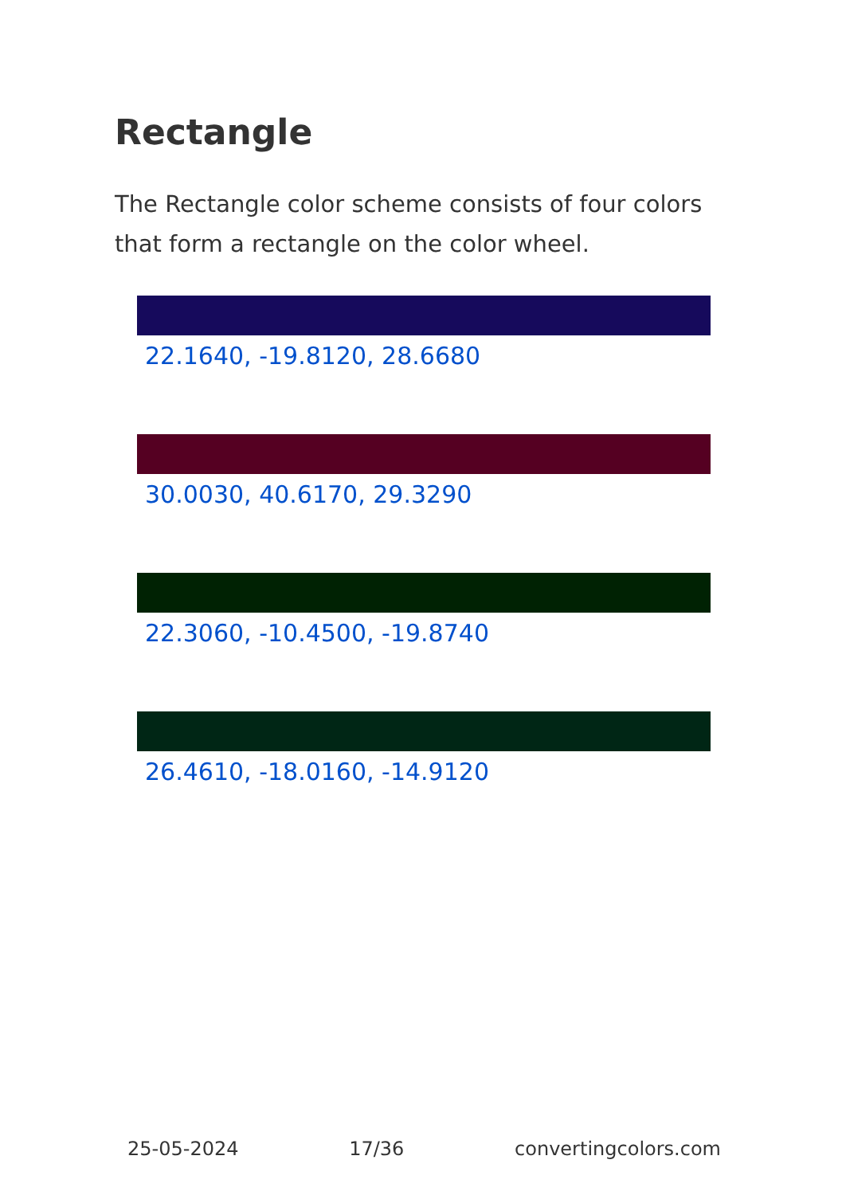Rectangle
The Rectangle color scheme consists of four colors that form a rectangle on the color wheel.
22.1640, -19.8120, 28.6680
30.0030, 40.6170, 29.3290
22.3060, -10.4500, -19.8740
26.4610, -18.0160, -14.9120
25-05-2024 17/36 convertingcolors.com